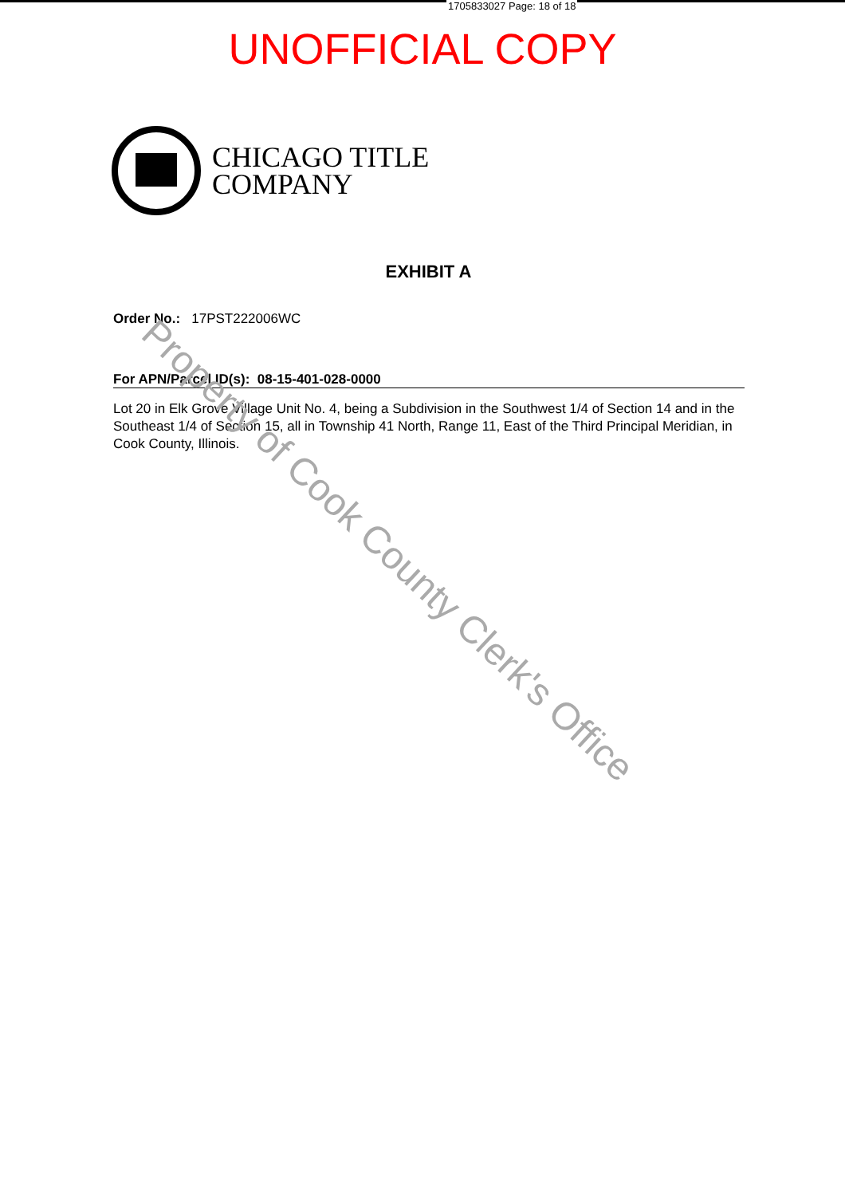1705833027 Page: 18 of 18
UNOFFICIAL COPY
CHICAGO TITLE
COMPANY
EXHIBIT A
Order No.: 17PST222006WC
For APN/Parcel ID(s): 08-15-401-028-0000
Lot 20 in Elk Grove Village Unit No. 4, being a Subdivision in the Southwest 1/4 of Section 14 and in the Southeast 1/4 of Section 15, all in Township 41 North, Range 11, East of the Third Principal Meridian, in Cook County, Illinois.
Property of Cook County Clerk's Office